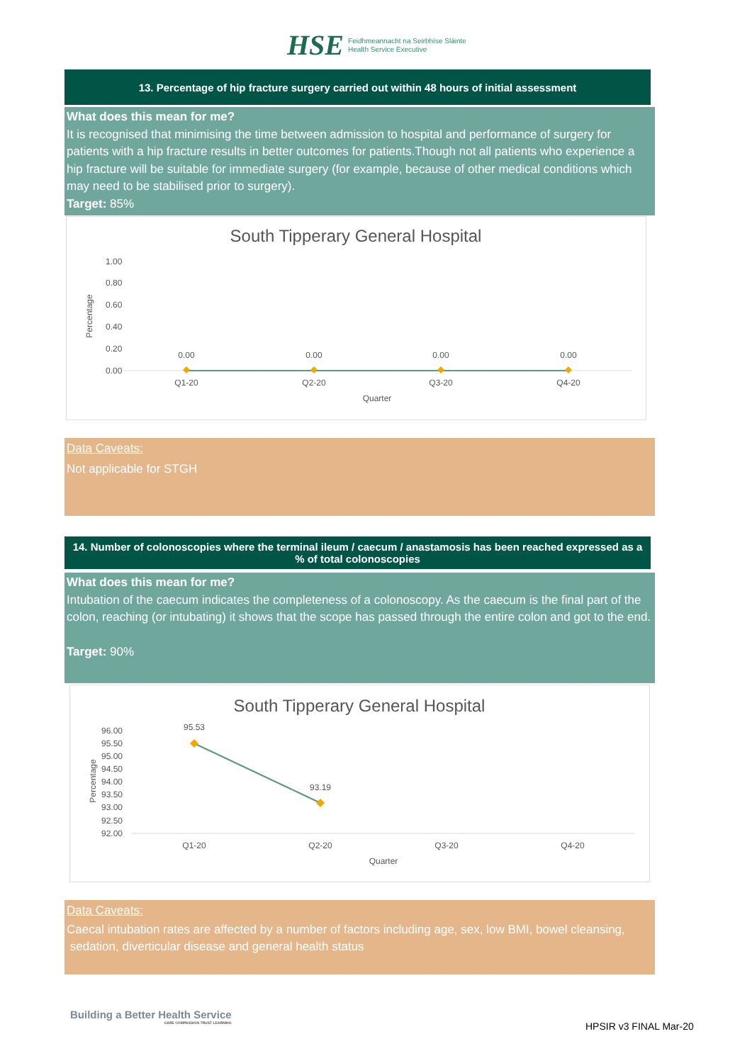HSE Feidhmeannacht na Seirbhíse Sláinte
Health Service Executive
13. Percentage of hip fracture surgery carried out within 48 hours of initial assessment
What does this mean for me?
It is recognised that minimising the time between admission to hospital and performance of surgery for patients with a hip fracture results in better outcomes for patients.Though not all patients who experience a hip fracture will be suitable for immediate surgery (for example, because of other medical conditions which may need to be stabilised prior to surgery).
Target: 85%
South Tipperary General Hospital
1.00
0.80
0.60
0.40
0.20
0.00
Percentage
0.00
0.00
0.00
0.00
Q1-20
Q2-20
Q3-20
Q4-20
Quarter
Data Caveats:
Not applicable for STGH
14. Number of colonoscopies where the terminal ileum / caecum / anastamosis has been reached expressed as a % of total colonoscopies
What does this mean for me?
Intubation of the caecum indicates the completeness of a colonoscopy. As the caecum is the final part of the colon, reaching (or intubating) it shows that the scope has passed through the entire colon and got to the end.
Target: 90%
South Tipperary General Hospital
96.00
95.50
95.00
94.50
94.00
93.50
93.00
92.50
92.00
Percentage
95.53
93.19
Q1-20
Q2-20
Q3-20
Q4-20
Quarter
Data Caveats:
Caecal intubation rates are affected by a number of factors including age, sex, low BMI, bowel cleansing,
sedation, diverticular disease and general health status
Building a Better Health Service
CARE COMPASSION TRUST LEARNING
HPSIR v3 FINAL Mar-20